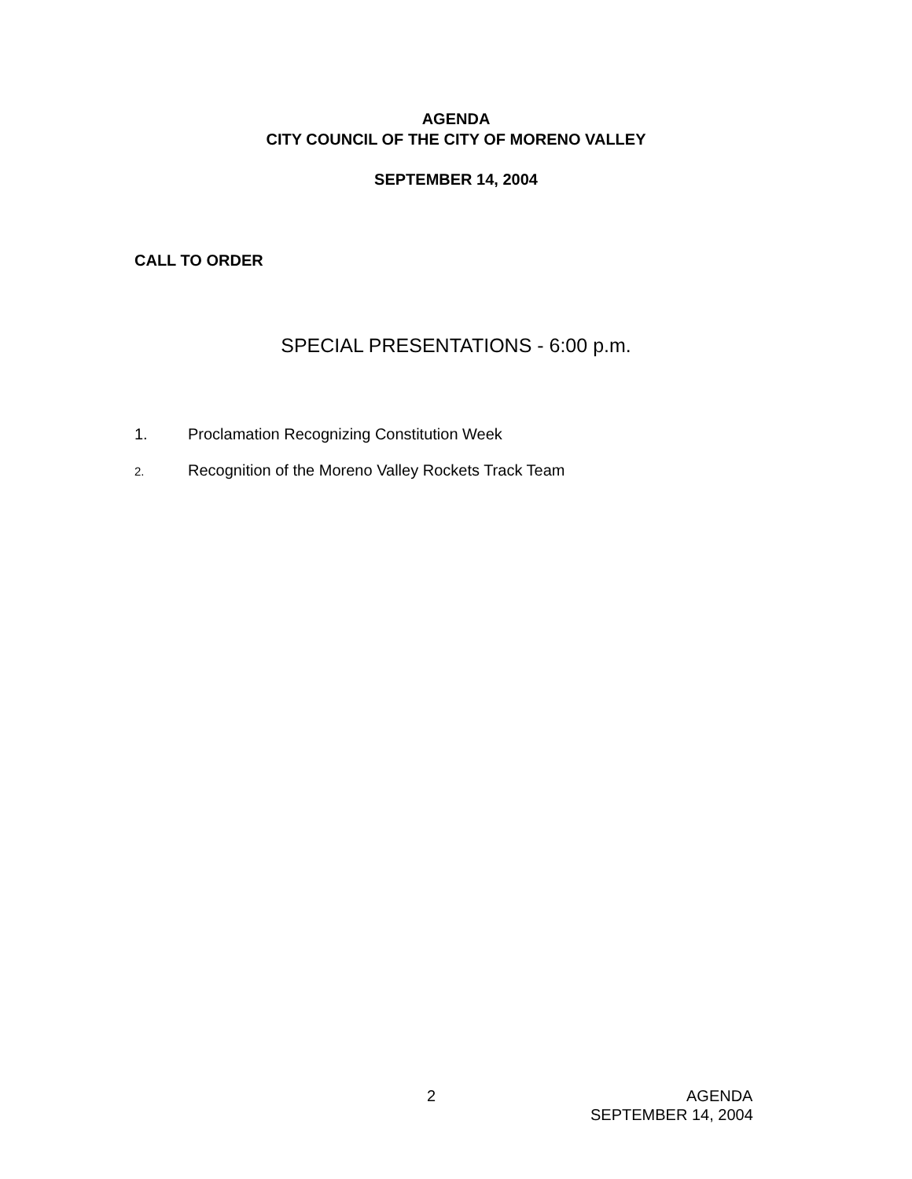AGENDA
CITY COUNCIL OF THE CITY OF MORENO VALLEY
SEPTEMBER 14, 2004
CALL TO ORDER
SPECIAL PRESENTATIONS - 6:00 p.m.
1. Proclamation Recognizing Constitution Week
2. Recognition of the Moreno Valley Rockets Track Team
2 AGENDA
SEPTEMBER 14, 2004